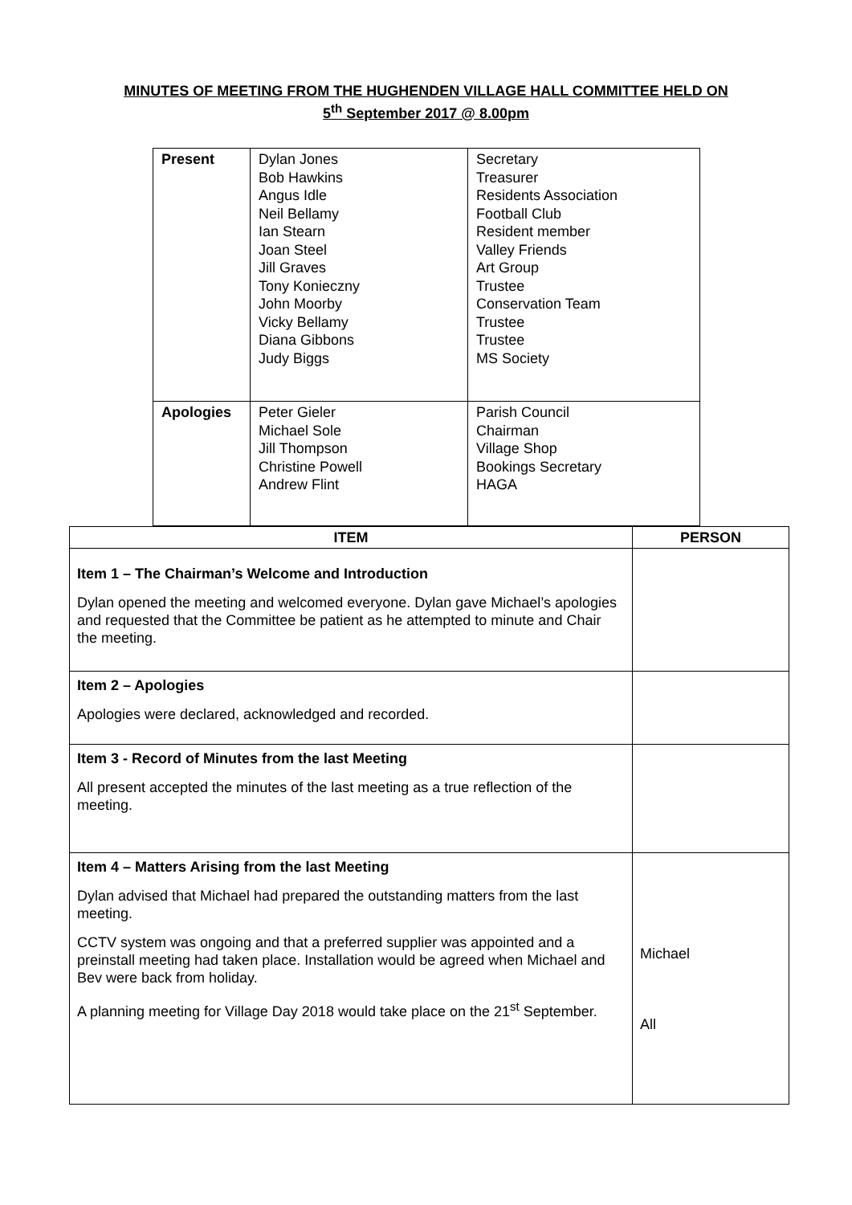MINUTES OF MEETING FROM THE HUGHENDEN VILLAGE HALL COMMITTEE HELD ON
5<sup>th</sup> September 2017 @ 8.00pm
| Present | Dylan Jones Bob Hawkins Angus Idle Neil Bellamy Ian Stearn Joan Steel Jill Graves Tony Konieczny John Moorby Vicky Bellamy Diana Gibbons Judy Biggs | Secretary Treasurer Residents Association Football Club Resident member Valley Friends Art Group Trustee Conservation Team Trustee Trustee MS Society |
| Apologies | Peter Gieler Michael Sole Jill Thompson Christine Powell Andrew Flint | Parish Council Chairman Village Shop Bookings Secretary HAGA |
| ITEM | PERSON |
| --- | --- |
| Item 1 – The Chairman’s Welcome and Introduction Dylan opened the meeting and welcomed everyone. Dylan gave Michael’s apologies and requested that the Committee be patient as he attempted to minute and Chair the meeting. | |
| Item 2 – Apologies Apologies were declared, acknowledged and recorded. | |
| Item 3 - Record of Minutes from the last Meeting All present accepted the minutes of the last meeting as a true reflection of the meeting. | |
| Item 4 – Matters Arising from the last Meeting Dylan advised that Michael had prepared the outstanding matters from the last meeting. CCTV system was ongoing and that a preferred supplier was appointed and a preinstall meeting had taken place. Installation would be agreed when Michael and Bev were back from holiday. A planning meeting for Village Day 2018 would take place on the 21<sup>st</sup> September. | Michael All |